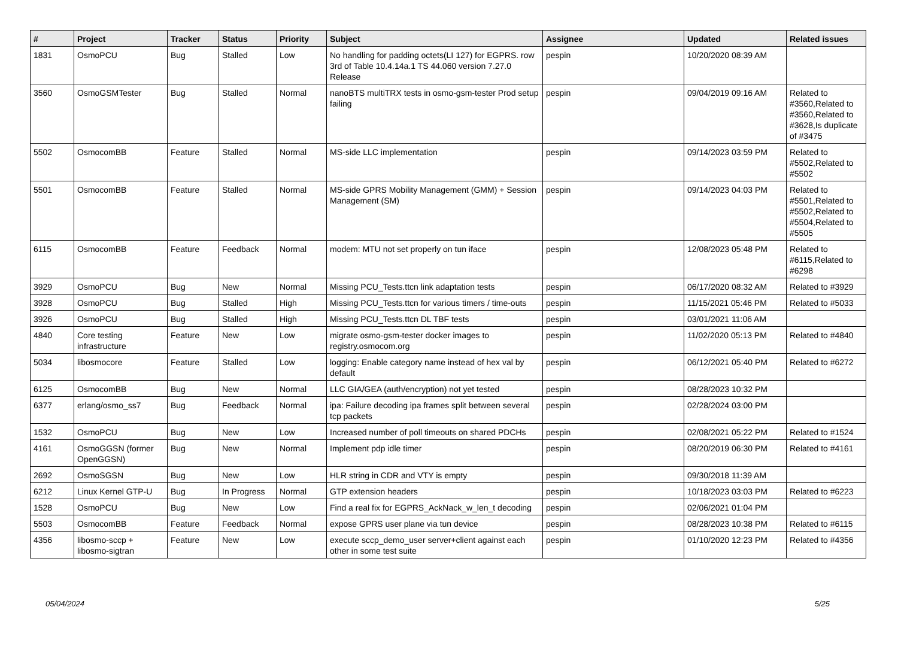| # | Project | Tracker | Status | Priority | Subject | Assignee | Updated | Related issues |
| --- | --- | --- | --- | --- | --- | --- | --- | --- |
| 1831 | OsmoPCU | Bug | Stalled | Low | No handling for padding octets(LI 127) for EGPRS. row 3rd of Table 10.4.14a.1 TS 44.060 version 7.27.0 Release | pespin | 10/20/2020 08:39 AM | |
| 3560 | OsmoGSMTester | Bug | Stalled | Normal | nanoBTS multiTRX tests in osmo-gsm-tester Prod setup failing | pespin | 09/04/2019 09:16 AM | Related to #3560,Related to #3560,Related to #3628,Is duplicate of #3475 |
| 5502 | OsmocomBB | Feature | Stalled | Normal | MS-side LLC implementation | pespin | 09/14/2023 03:59 PM | Related to #5502,Related to #5502 |
| 5501 | OsmocomBB | Feature | Stalled | Normal | MS-side GPRS Mobility Management (GMM) + Session Management (SM) | pespin | 09/14/2023 04:03 PM | Related to #5501,Related to #5502,Related to #5504,Related to #5505 |
| 6115 | OsmocomBB | Feature | Feedback | Normal | modem: MTU not set properly on tun iface | pespin | 12/08/2023 05:48 PM | Related to #6115,Related to #6298 |
| 3929 | OsmoPCU | Bug | New | Normal | Missing PCU_Tests.ttcn link adaptation tests | pespin | 06/17/2020 08:32 AM | Related to #3929 |
| 3928 | OsmoPCU | Bug | Stalled | High | Missing PCU_Tests.ttcn for various timers / time-outs | pespin | 11/15/2021 05:46 PM | Related to #5033 |
| 3926 | OsmoPCU | Bug | Stalled | High | Missing PCU_Tests.ttcn DL TBF tests | pespin | 03/01/2021 11:06 AM | |
| 4840 | Core testing infrastructure | Feature | New | Low | migrate osmo-gsm-tester docker images to registry.osmocom.org | pespin | 11/02/2020 05:13 PM | Related to #4840 |
| 5034 | libosmocore | Feature | Stalled | Low | logging: Enable category name instead of hex val by default | pespin | 06/12/2021 05:40 PM | Related to #6272 |
| 6125 | OsmocomBB | Bug | New | Normal | LLC GIA/GEA (auth/encryption) not yet tested | pespin | 08/28/2023 10:32 PM | |
| 6377 | erlang/osmo_ss7 | Bug | Feedback | Normal | ipa: Failure decoding ipa frames split between several tcp packets | pespin | 02/28/2024 03:00 PM | |
| 1532 | OsmoPCU | Bug | New | Low | Increased number of poll timeouts on shared PDCHs | pespin | 02/08/2021 05:22 PM | Related to #1524 |
| 4161 | OsmoGGSN (former OpenGGSN) | Bug | New | Normal | Implement pdp idle timer | pespin | 08/20/2019 06:30 PM | Related to #4161 |
| 2692 | OsmoSGSN | Bug | New | Low | HLR string in CDR and VTY is empty | pespin | 09/30/2018 11:39 AM | |
| 6212 | Linux Kernel GTP-U | Bug | In Progress | Normal | GTP extension headers | pespin | 10/18/2023 03:03 PM | Related to #6223 |
| 1528 | OsmoPCU | Bug | New | Low | Find a real fix for EGPRS_AckNack_w_len_t decoding | pespin | 02/06/2021 01:04 PM | |
| 5503 | OsmocomBB | Feature | Feedback | Normal | expose GPRS user plane via tun device | pespin | 08/28/2023 10:38 PM | Related to #6115 |
| 4356 | libosmo-sccp + libosmo-sigtran | Feature | New | Low | execute sccp_demo_user server+client against each other in some test suite | pespin | 01/10/2020 12:23 PM | Related to #4356 |
05/04/2024 5/25